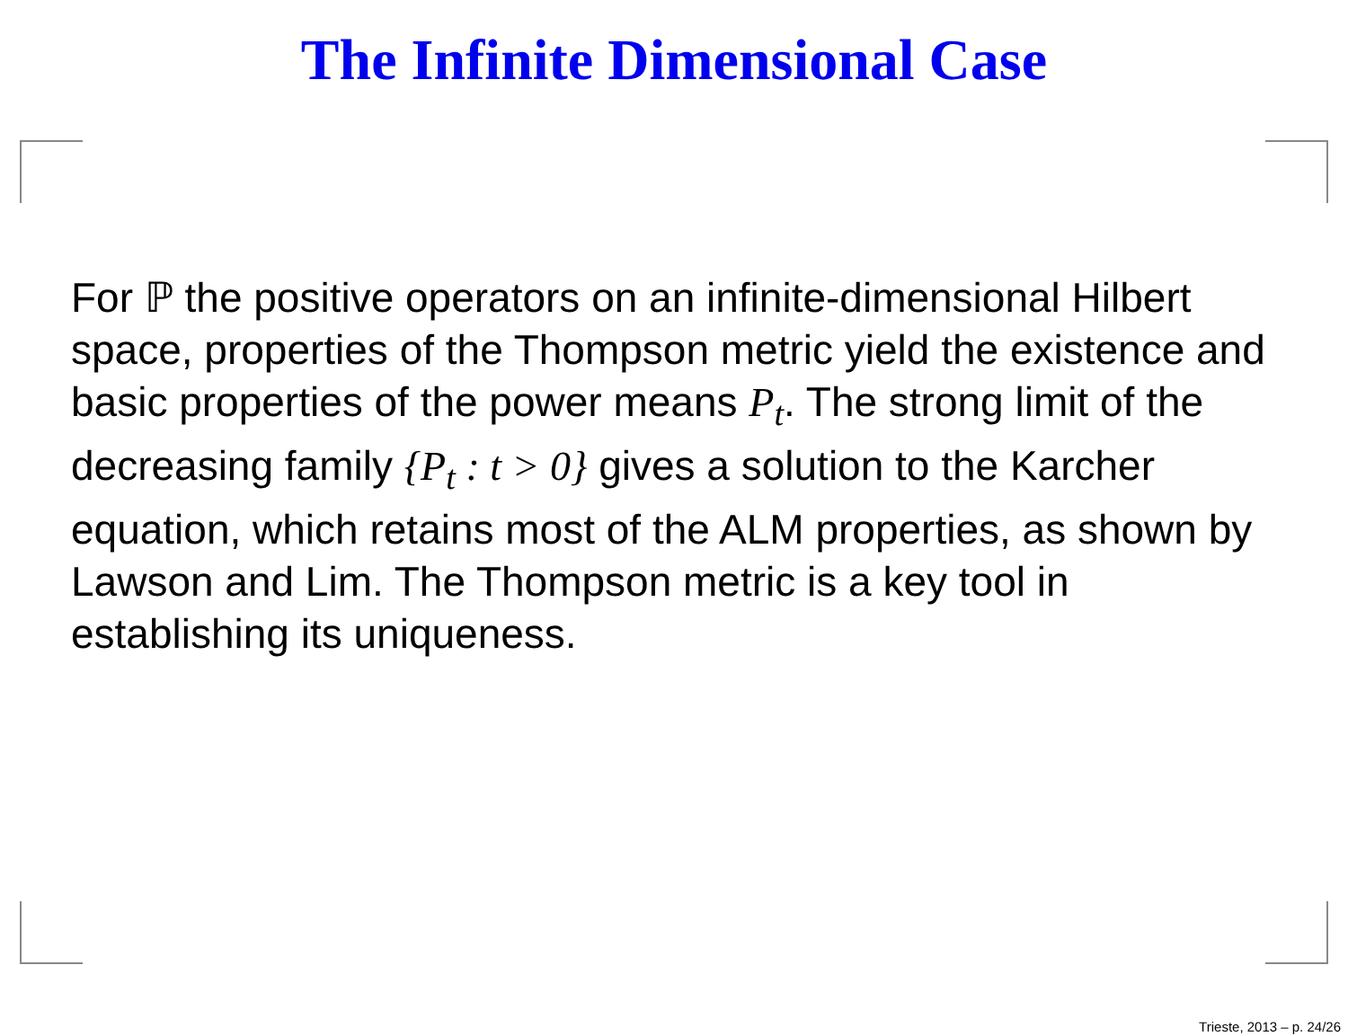The Infinite Dimensional Case
For ℙ the positive operators on an infinite-dimensional Hilbert space, properties of the Thompson metric yield the existence and basic properties of the power means P<sub>t</sub>. The strong limit of the decreasing family {P<sub>t</sub> : t > 0} gives a solution to the Karcher equation, which retains most of the ALM properties, as shown by Lawson and Lim. The Thompson metric is a key tool in establishing its uniqueness.
Trieste, 2013 – p. 24/26